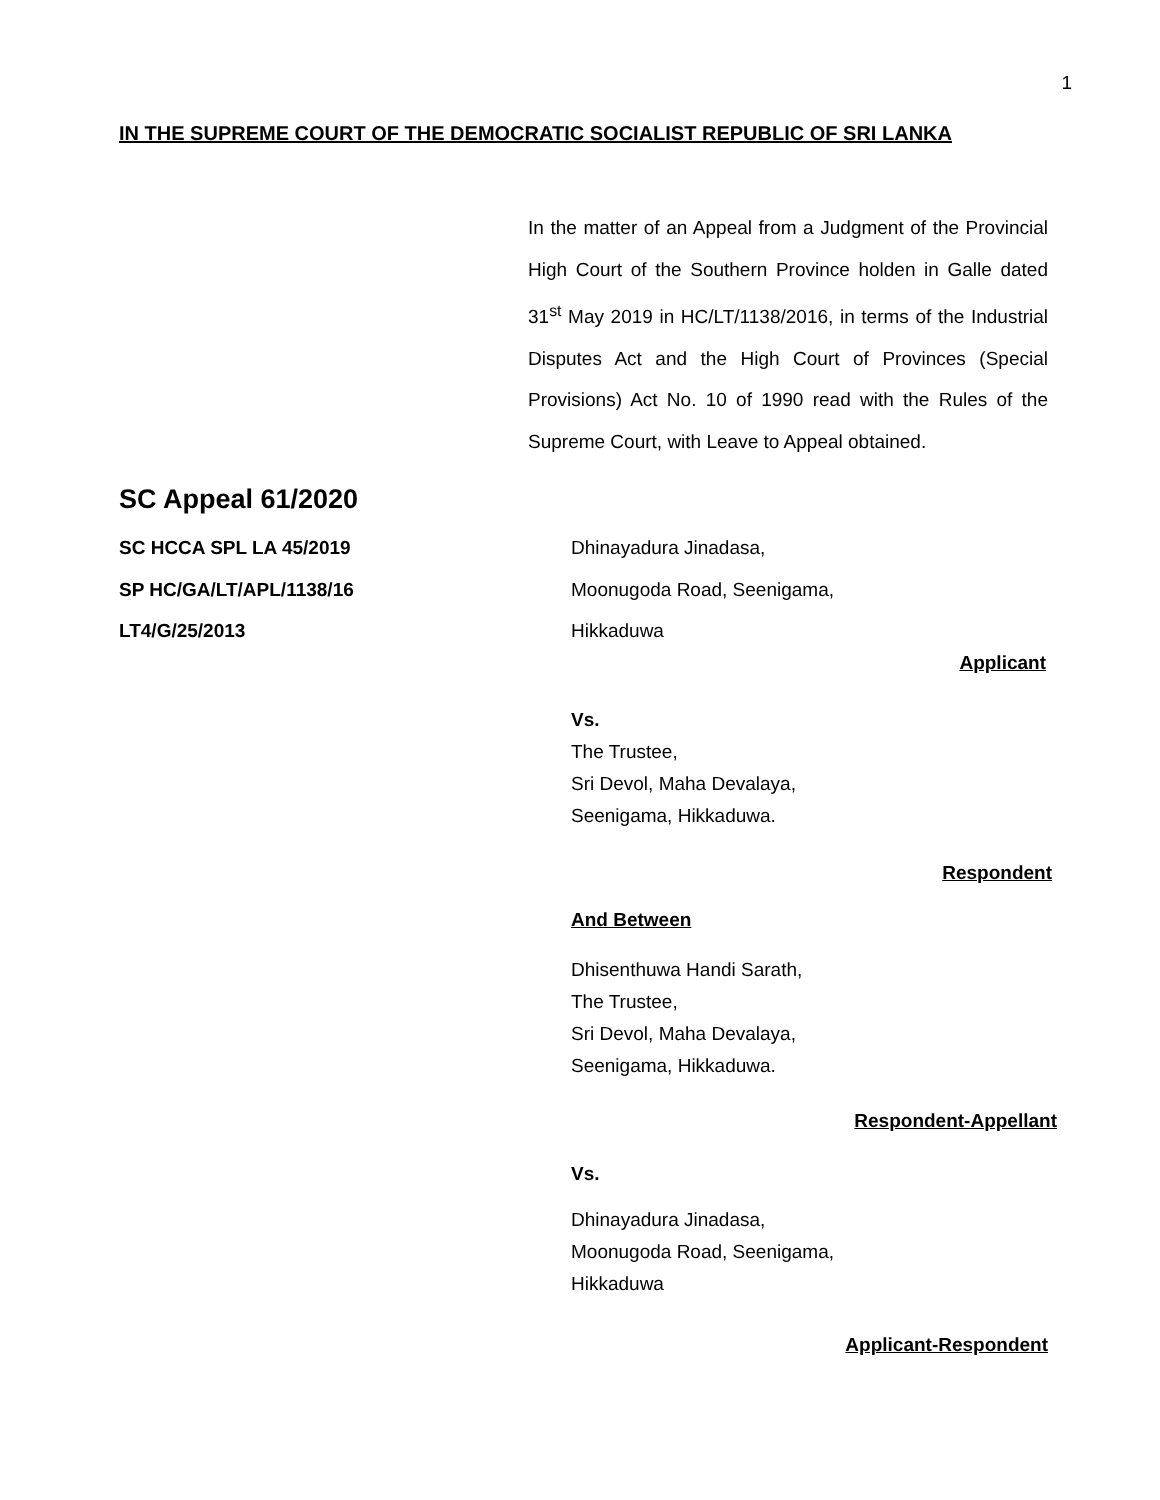1
IN THE SUPREME COURT OF THE DEMOCRATIC SOCIALIST REPUBLIC OF SRI LANKA
In the matter of an Appeal from a Judgment of the Provincial High Court of the Southern Province holden in Galle dated 31<sup>st</sup> May 2019 in HC/LT/1138/2016, in terms of the Industrial Disputes Act and the High Court of Provinces (Special Provisions) Act No. 10 of 1990 read with the Rules of the Supreme Court, with Leave to Appeal obtained.
SC Appeal 61/2020
SC HCCA SPL LA 45/2019
SP HC/GA/LT/APL/1138/16
LT4/G/25/2013
Dhinayadura Jinadasa,
Moonugoda Road, Seenigama,
Hikkaduwa
Applicant
Vs.
The Trustee,
Sri Devol, Maha Devalaya,
Seenigama, Hikkaduwa.
Respondent
And Between
Dhisenthuwa Handi Sarath,
The Trustee,
Sri Devol, Maha Devalaya,
Seenigama, Hikkaduwa.
Respondent-Appellant
Vs.
Dhinayadura Jinadasa,
Moonugoda Road, Seenigama,
Hikkaduwa
Applicant-Respondent